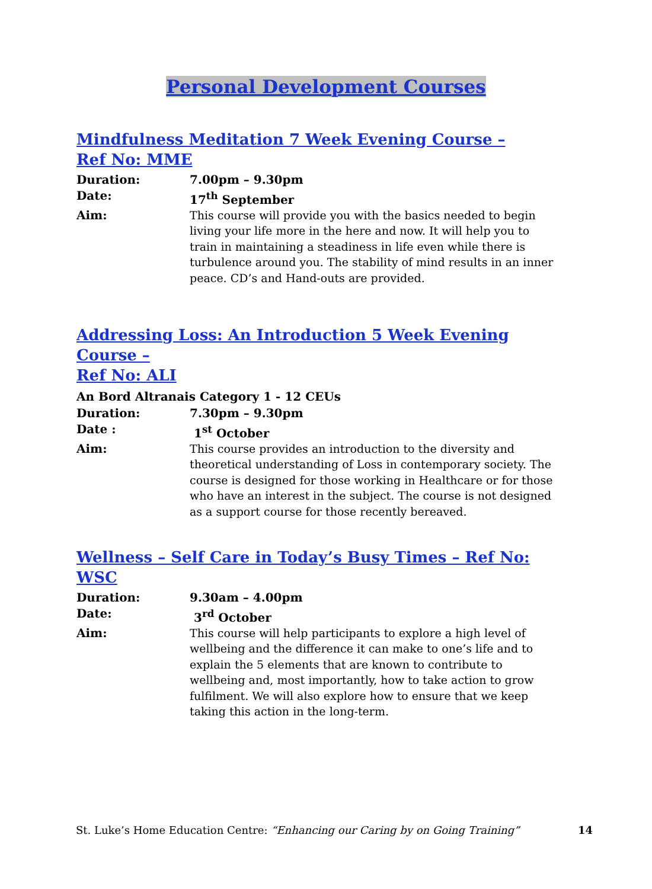Personal Development Courses
Mindfulness Meditation 7 Week Evening Course –
Ref No: MME
Duration: 7.00pm – 9.30pm
Date: 17<sup>th</sup> September
Aim: This course will provide you with the basics needed to begin living your life more in the here and now. It will help you to train in maintaining a steadiness in life even while there is turbulence around you. The stability of mind results in an inner peace. CD’s and Hand-outs are provided.
Addressing Loss: An Introduction 5 Week Evening Course –
Ref No: ALI
An Bord Altranais Category 1 - 12 CEUs
Duration: 7.30pm – 9.30pm
Date : 1<sup>st</sup> October
Aim: This course provides an introduction to the diversity and theoretical understanding of Loss in contemporary society. The course is designed for those working in Healthcare or for those who have an interest in the subject. The course is not designed as a support course for those recently bereaved.
Wellness – Self Care in Today’s Busy Times – Ref No: WSC
Duration: 9.30am – 4.00pm
Date: 3<sup>rd</sup> October
Aim: This course will help participants to explore a high level of wellbeing and the difference it can make to one’s life and to explain the 5 elements that are known to contribute to wellbeing and, most importantly, how to take action to grow fulfilment. We will also explore how to ensure that we keep taking this action in the long-term.
St. Luke’s Home Education Centre: “Enhancing our Caring by on Going Training” 14